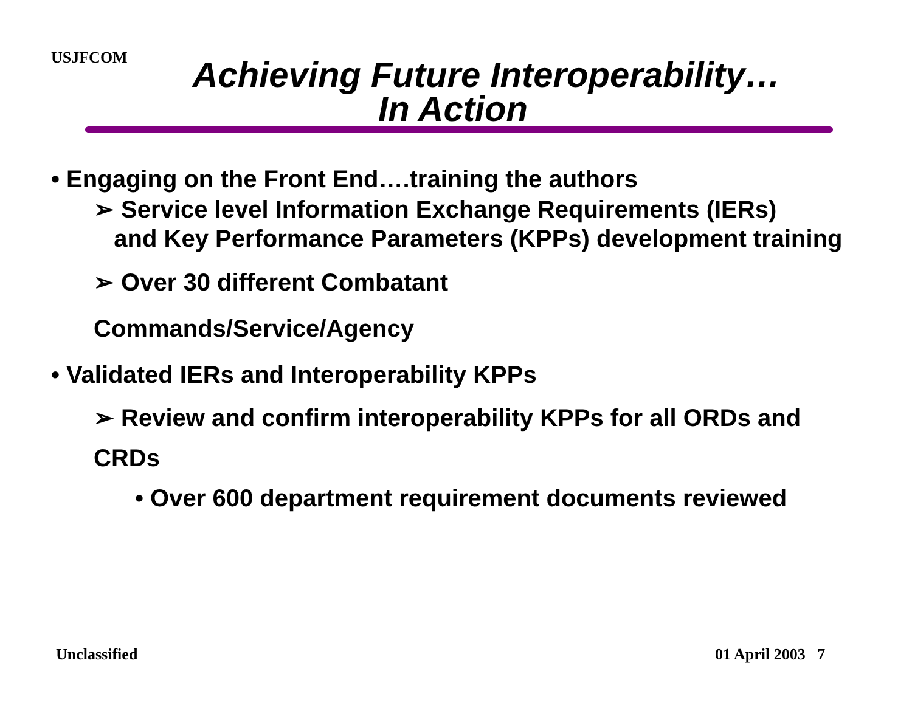USJFCOM
Achieving Future Interoperability…
In Action
• Engaging on the Front End….training the authors
➢ Service level Information Exchange Requirements (IERs)
and Key Performance Parameters (KPPs) development training
➢ Over 30 different Combatant
Commands/Service/Agency
• Validated IERs and Interoperability KPPs
➢ Review and confirm interoperability KPPs for all ORDs and CRDs
• Over 600 department requirement documents reviewed
Unclassified 01 April 2003 7